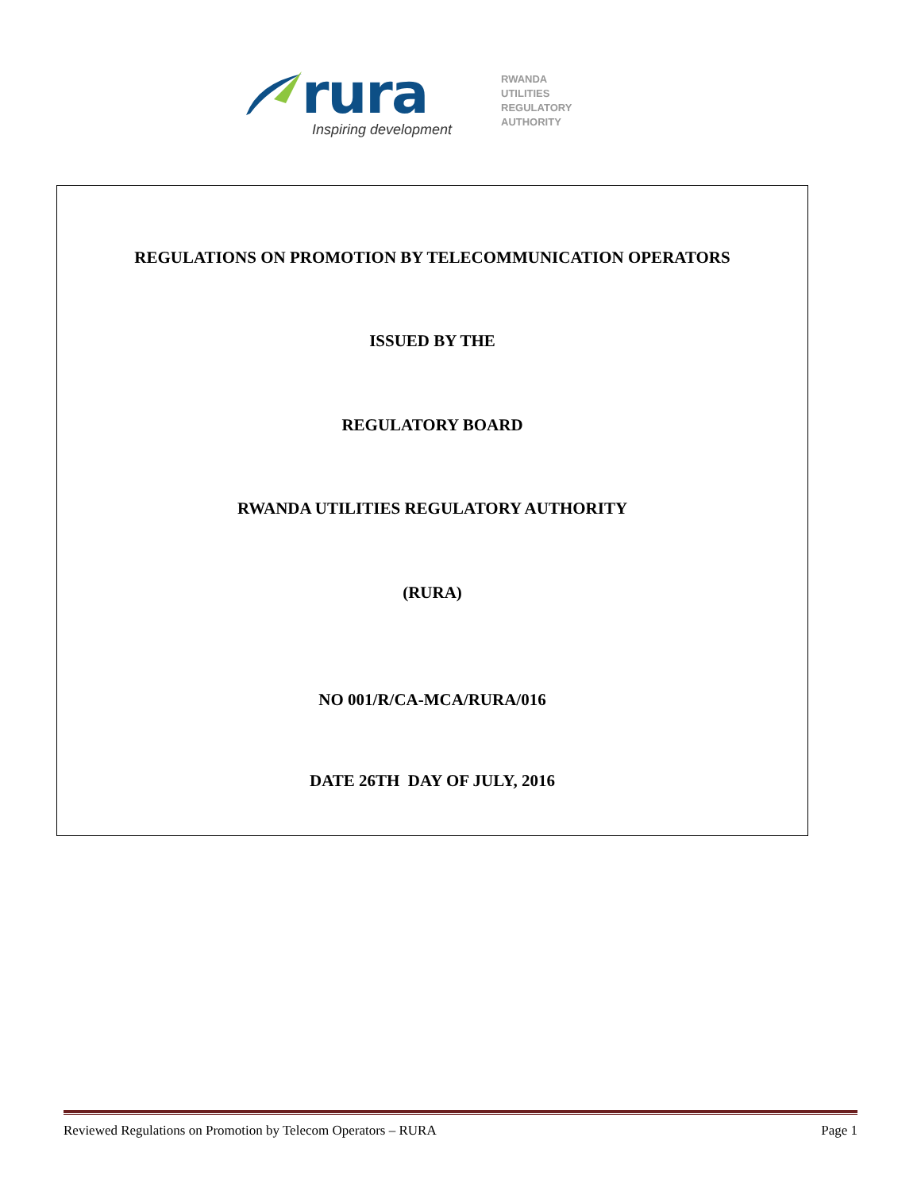rura
Inspiring development
RWANDA
UTILITIES
REGULATORY
AUTHORITY
REGULATIONS ON PROMOTION BY TELECOMMUNICATION OPERATORS
ISSUED BY THE
REGULATORY BOARD
RWANDA UTILITIES REGULATORY AUTHORITY
(RURA)
NO 001/R/CA-MCA/RURA/016
DATE 26TH DAY OF JULY, 2016
Reviewed Regulations on Promotion by Telecom Operators – RURA Page 1